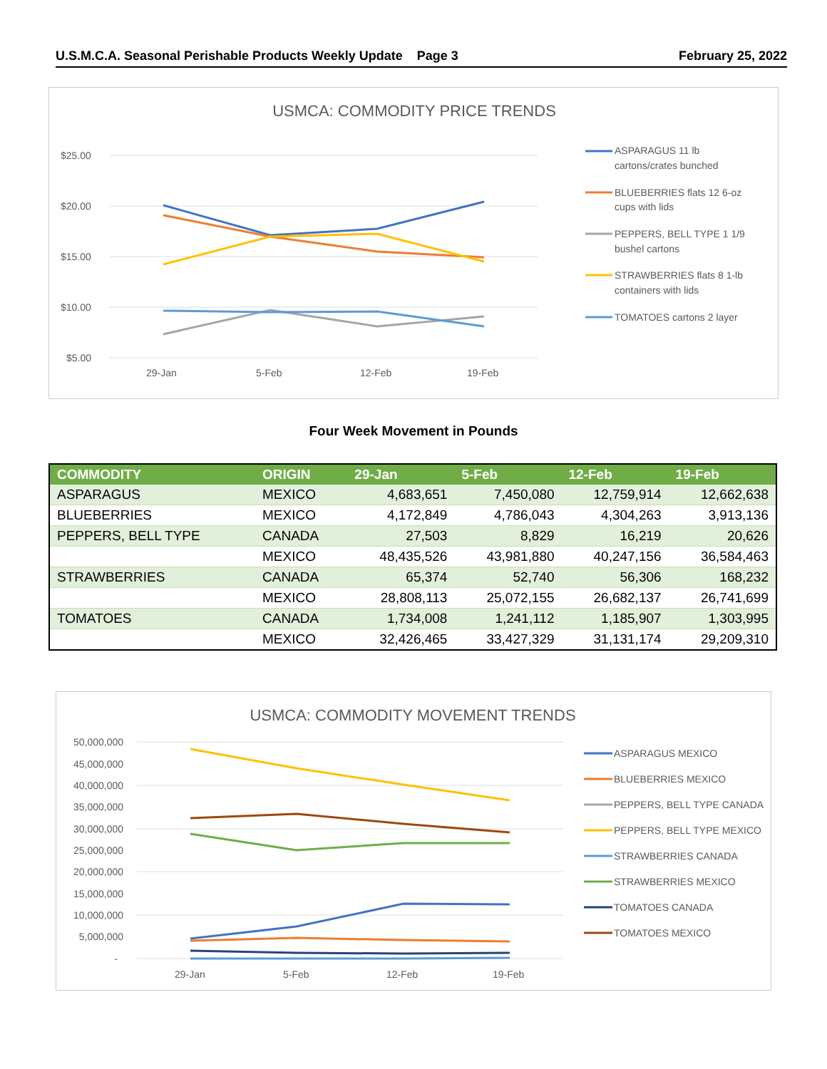U.S.M.C.A. Seasonal Perishable Products Weekly Update Page 3 February 25, 2022
USMCA: COMMODITY PRICE TRENDS
$25.00
$20.00
$15.00
$10.00
$5.00
29-Jan
5-Feb
12-Feb
19-Feb
ASPARAGUS 11 lb
cartons/crates bunched
BLUEBERRIES flats 12 6-oz
cups with lids
PEPPERS, BELL TYPE 1 1/9
bushel cartons
STRAWBERRIES flats 8 1-lb
containers with lids
TOMATOES cartons 2 layer
Four Week Movement in Pounds
| COMMODITY | ORIGIN | 29-Jan | 5-Feb | 12-Feb | 19-Feb |
| --- | --- | --- | --- | --- | --- |
| ASPARAGUS | MEXICO | 4,683,651 | 7,450,080 | 12,759,914 | 12,662,638 |
| BLUEBERRIES | MEXICO | 4,172,849 | 4,786,043 | 4,304,263 | 3,913,136 |
| PEPPERS, BELL TYPE | CANADA | 27,503 | 8,829 | 16,219 | 20,626 |
| | MEXICO | 48,435,526 | 43,981,880 | 40,247,156 | 36,584,463 |
| STRAWBERRIES | CANADA | 65,374 | 52,740 | 56,306 | 168,232 |
| | MEXICO | 28,808,113 | 25,072,155 | 26,682,137 | 26,741,699 |
| TOMATOES | CANADA | 1,734,008 | 1,241,112 | 1,185,907 | 1,303,995 |
| | MEXICO | 32,426,465 | 33,427,329 | 31,131,174 | 29,209,310 |
USMCA: COMMODITY MOVEMENT TRENDS
50,000,000
45,000,000
40,000,000
35,000,000
30,000,000
25,000,000
20,000,000
15,000,000
10,000,000
5,000,000
-
29-Jan
5-Feb
12-Feb
19-Feb
ASPARAGUS MEXICO
BLUEBERRIES MEXICO
PEPPERS, BELL TYPE CANADA
PEPPERS, BELL TYPE MEXICO
STRAWBERRIES CANADA
STRAWBERRIES MEXICO
TOMATOES CANADA
TOMATOES MEXICO